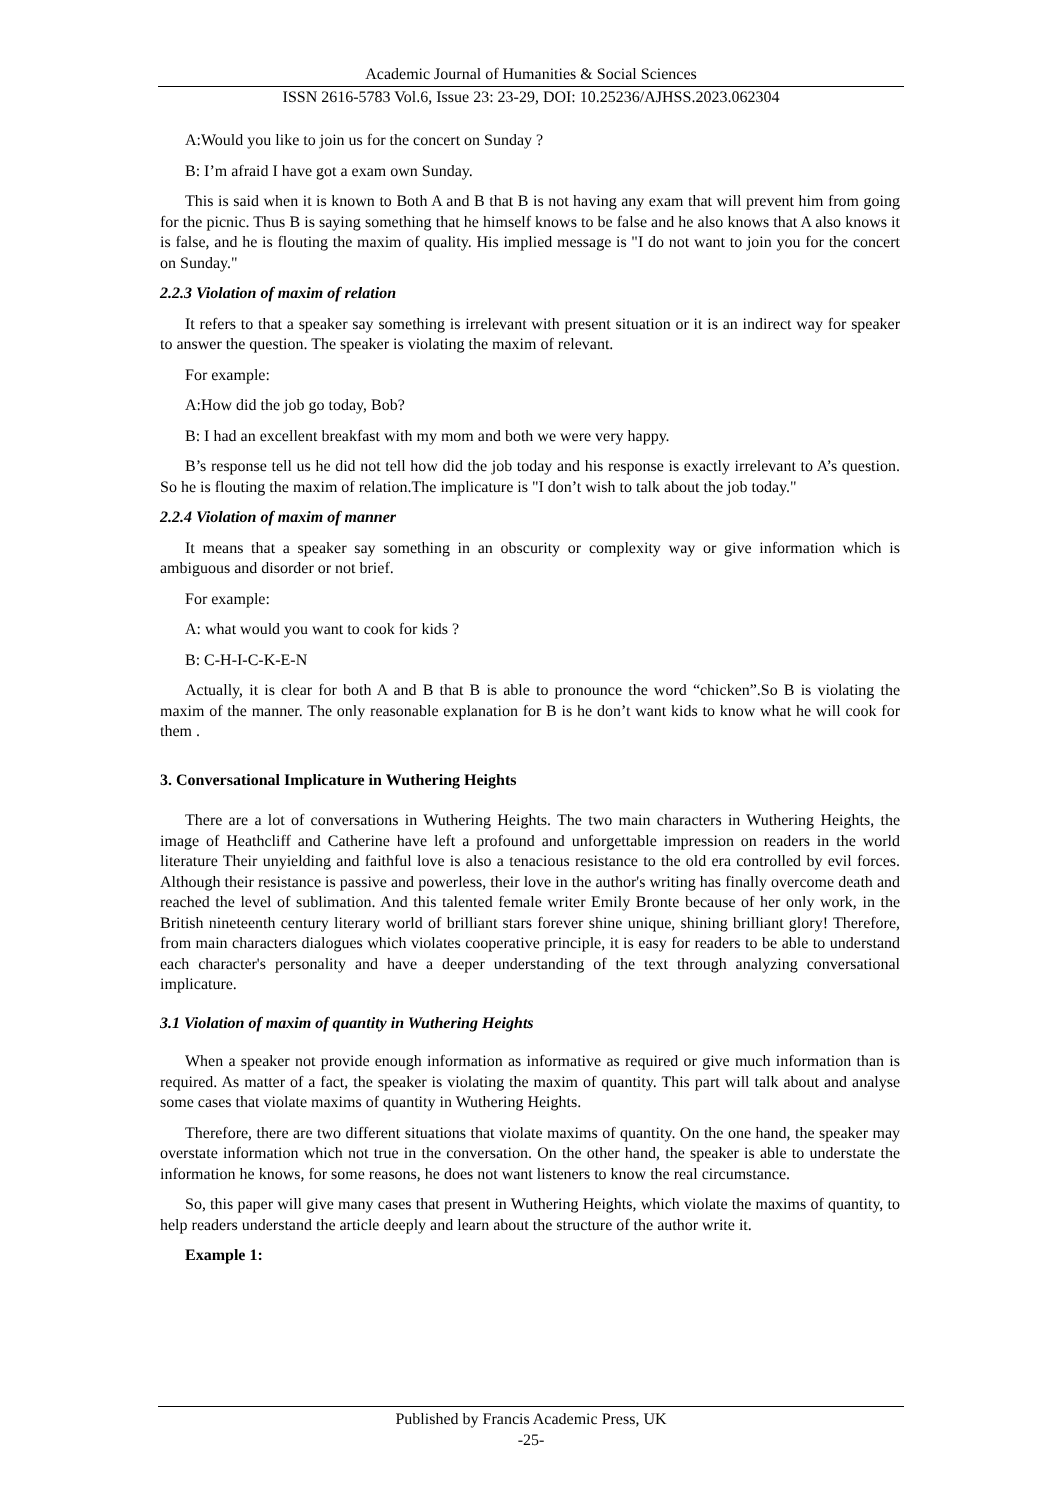Academic Journal of Humanities & Social Sciences
ISSN 2616-5783 Vol.6, Issue 23: 23-29, DOI: 10.25236/AJHSS.2023.062304
A:Would you like to join us for the concert on Sunday ?
B: I’m afraid I have got a exam own Sunday.
This is said when it is known to Both A and B that B is not having any exam that will prevent him from going for the picnic. Thus B is saying something that he himself knows to be false and he also knows that A also knows it is false, and he is flouting the maxim of quality. His implied message is "I do not want to join you for the concert on Sunday."
2.2.3 Violation of maxim of relation
It refers to that a speaker say something is irrelevant with present situation or it is an indirect way for speaker to answer the question. The speaker is violating the maxim of relevant.
For example:
A:How did the job go today, Bob?
B: I had an excellent breakfast with my mom and both we were very happy.
B’s response tell us he did not tell how did the job today and his response is exactly irrelevant to A’s question. So he is flouting the maxim of relation.The implicature is "I don’t wish to talk about the job today."
2.2.4 Violation of maxim of manner
It means that a speaker say something in an obscurity or complexity way or give information which is ambiguous and disorder or not brief.
For example:
A: what would you want to cook for kids ?
B: C-H-I-C-K-E-N
Actually, it is clear for both A and B that B is able to pronounce the word “chicken”.So B is violating the maxim of the manner. The only reasonable explanation for B is he don’t want kids to know what he will cook for them .
3. Conversational Implicature in Wuthering Heights
There are a lot of conversations in Wuthering Heights. The two main characters in Wuthering Heights, the image of Heathcliff and Catherine have left a profound and unforgettable impression on readers in the world literature Their unyielding and faithful love is also a tenacious resistance to the old era controlled by evil forces. Although their resistance is passive and powerless, their love in the author's writing has finally overcome death and reached the level of sublimation. And this talented female writer Emily Bronte because of her only work, in the British nineteenth century literary world of brilliant stars forever shine unique, shining brilliant glory! Therefore, from main characters dialogues which violates cooperative principle, it is easy for readers to be able to understand each character's personality and have a deeper understanding of the text through analyzing conversational implicature.
3.1 Violation of maxim of quantity in Wuthering Heights
When a speaker not provide enough information as informative as required or give much information than is required. As matter of a fact, the speaker is violating the maxim of quantity. This part will talk about and analyse some cases that violate maxims of quantity in Wuthering Heights.
Therefore, there are two different situations that violate maxims of quantity. On the one hand, the speaker may overstate information which not true in the conversation. On the other hand, the speaker is able to understate the information he knows, for some reasons, he does not want listeners to know the real circumstance.
So, this paper will give many cases that present in Wuthering Heights, which violate the maxims of quantity, to help readers understand the article deeply and learn about the structure of the author write it.
Example 1:
Published by Francis Academic Press, UK
-25-